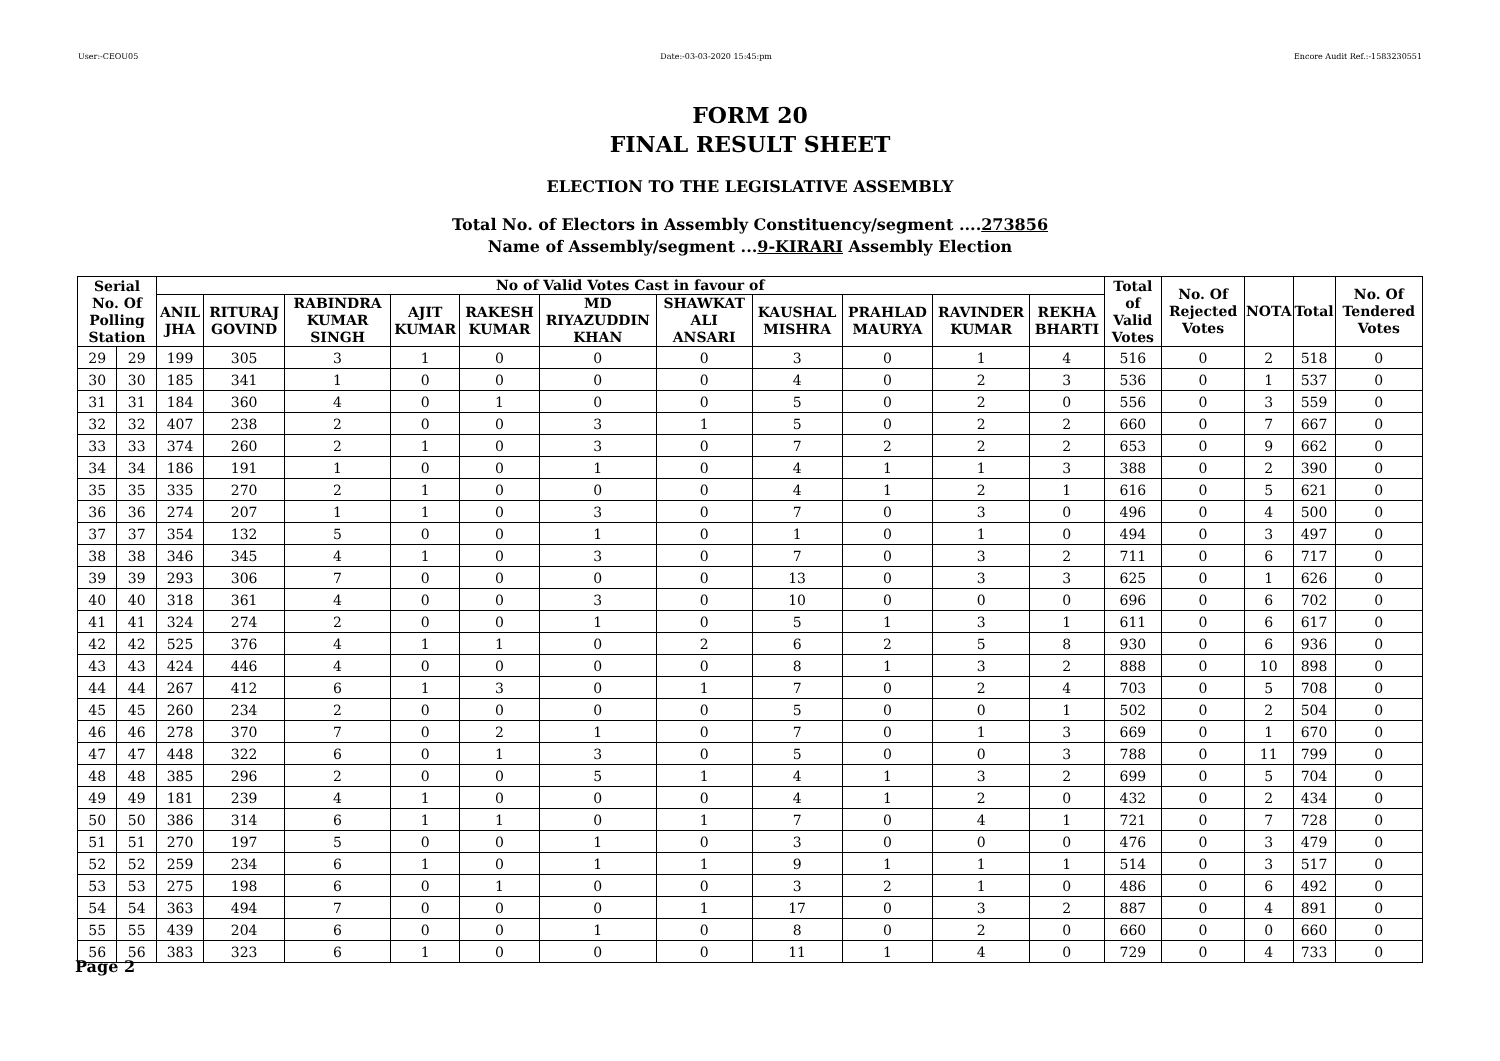User:-CEOU05 Date:-03-03-2020 15:45:pm Encore Audit Ref.:-1583230551
FORM 20
FINAL RESULT SHEET
ELECTION TO THE LEGISLATIVE ASSEMBLY
Total No. of Electors in Assembly Constituency/segment ....273856
Name of Assembly/segment ...9-KIRARI Assembly Election
| Serial No. Of Polling Station | | No of Valid Votes Cast in favour of | | | | | | | | | | | Total of Valid Votes | No. Of Rejected Votes | NOTA | Total | No. Of Tendered Votes |
| --- | --- | --- | --- | --- | --- | --- | --- | --- | --- | --- | --- | --- | --- | --- | --- | --- | --- |
| | | ANIL JHA | RITURAJ GOVIND | RABINDRA KUMAR SINGH | AJIT KUMAR | RAKESH KUMAR | MD RIYAZUDDIN KHAN | SHAWKAT ALI ANSARI | KAUSHAL MISHRA | PRAHLAD MAURYA | RAVINDER KUMAR | REKHA BHARTI | | | | | |
| 29 | 29 | 199 | 305 | 3 | 1 | 0 | 0 | 0 | 3 | 0 | 1 | 4 | 516 | 0 | 2 | 518 | 0 |
| 30 | 30 | 185 | 341 | 1 | 0 | 0 | 0 | 0 | 4 | 0 | 2 | 3 | 536 | 0 | 1 | 537 | 0 |
| 31 | 31 | 184 | 360 | 4 | 0 | 1 | 0 | 0 | 5 | 0 | 2 | 0 | 556 | 0 | 3 | 559 | 0 |
| 32 | 32 | 407 | 238 | 2 | 0 | 0 | 3 | 1 | 5 | 0 | 2 | 2 | 660 | 0 | 7 | 667 | 0 |
| 33 | 33 | 374 | 260 | 2 | 1 | 0 | 3 | 0 | 7 | 2 | 2 | 2 | 653 | 0 | 9 | 662 | 0 |
| 34 | 34 | 186 | 191 | 1 | 0 | 0 | 1 | 0 | 4 | 1 | 1 | 3 | 388 | 0 | 2 | 390 | 0 |
| 35 | 35 | 335 | 270 | 2 | 1 | 0 | 0 | 0 | 4 | 1 | 2 | 1 | 616 | 0 | 5 | 621 | 0 |
| 36 | 36 | 274 | 207 | 1 | 1 | 0 | 3 | 0 | 7 | 0 | 3 | 0 | 496 | 0 | 4 | 500 | 0 |
| 37 | 37 | 354 | 132 | 5 | 0 | 0 | 1 | 0 | 1 | 0 | 1 | 0 | 494 | 0 | 3 | 497 | 0 |
| 38 | 38 | 346 | 345 | 4 | 1 | 0 | 3 | 0 | 7 | 0 | 3 | 2 | 711 | 0 | 6 | 717 | 0 |
| 39 | 39 | 293 | 306 | 7 | 0 | 0 | 0 | 0 | 13 | 0 | 3 | 3 | 625 | 0 | 1 | 626 | 0 |
| 40 | 40 | 318 | 361 | 4 | 0 | 0 | 3 | 0 | 10 | 0 | 0 | 0 | 696 | 0 | 6 | 702 | 0 |
| 41 | 41 | 324 | 274 | 2 | 0 | 0 | 1 | 0 | 5 | 1 | 3 | 1 | 611 | 0 | 6 | 617 | 0 |
| 42 | 42 | 525 | 376 | 4 | 1 | 1 | 0 | 2 | 6 | 2 | 5 | 8 | 930 | 0 | 6 | 936 | 0 |
| 43 | 43 | 424 | 446 | 4 | 0 | 0 | 0 | 0 | 8 | 1 | 3 | 2 | 888 | 0 | 10 | 898 | 0 |
| 44 | 44 | 267 | 412 | 6 | 1 | 3 | 0 | 1 | 7 | 0 | 2 | 4 | 703 | 0 | 5 | 708 | 0 |
| 45 | 45 | 260 | 234 | 2 | 0 | 0 | 0 | 0 | 5 | 0 | 0 | 1 | 502 | 0 | 2 | 504 | 0 |
| 46 | 46 | 278 | 370 | 7 | 0 | 2 | 1 | 0 | 7 | 0 | 1 | 3 | 669 | 0 | 1 | 670 | 0 |
| 47 | 47 | 448 | 322 | 6 | 0 | 1 | 3 | 0 | 5 | 0 | 0 | 3 | 788 | 0 | 11 | 799 | 0 |
| 48 | 48 | 385 | 296 | 2 | 0 | 0 | 5 | 1 | 4 | 1 | 3 | 2 | 699 | 0 | 5 | 704 | 0 |
| 49 | 49 | 181 | 239 | 4 | 1 | 0 | 0 | 0 | 4 | 1 | 2 | 0 | 432 | 0 | 2 | 434 | 0 |
| 50 | 50 | 386 | 314 | 6 | 1 | 1 | 0 | 1 | 7 | 0 | 4 | 1 | 721 | 0 | 7 | 728 | 0 |
| 51 | 51 | 270 | 197 | 5 | 0 | 0 | 1 | 0 | 3 | 0 | 0 | 0 | 476 | 0 | 3 | 479 | 0 |
| 52 | 52 | 259 | 234 | 6 | 1 | 0 | 1 | 1 | 9 | 1 | 1 | 1 | 514 | 0 | 3 | 517 | 0 |
| 53 | 53 | 275 | 198 | 6 | 0 | 1 | 0 | 0 | 3 | 2 | 1 | 0 | 486 | 0 | 6 | 492 | 0 |
| 54 | 54 | 363 | 494 | 7 | 0 | 0 | 0 | 1 | 17 | 0 | 3 | 2 | 887 | 0 | 4 | 891 | 0 |
| 55 | 55 | 439 | 204 | 6 | 0 | 0 | 1 | 0 | 8 | 0 | 2 | 0 | 660 | 0 | 0 | 660 | 0 |
| 56 | 56 | 383 | 323 | 6 | 1 | 0 | 0 | 0 | 11 | 1 | 4 | 0 | 729 | 0 | 4 | 733 | 0 |
Page 2